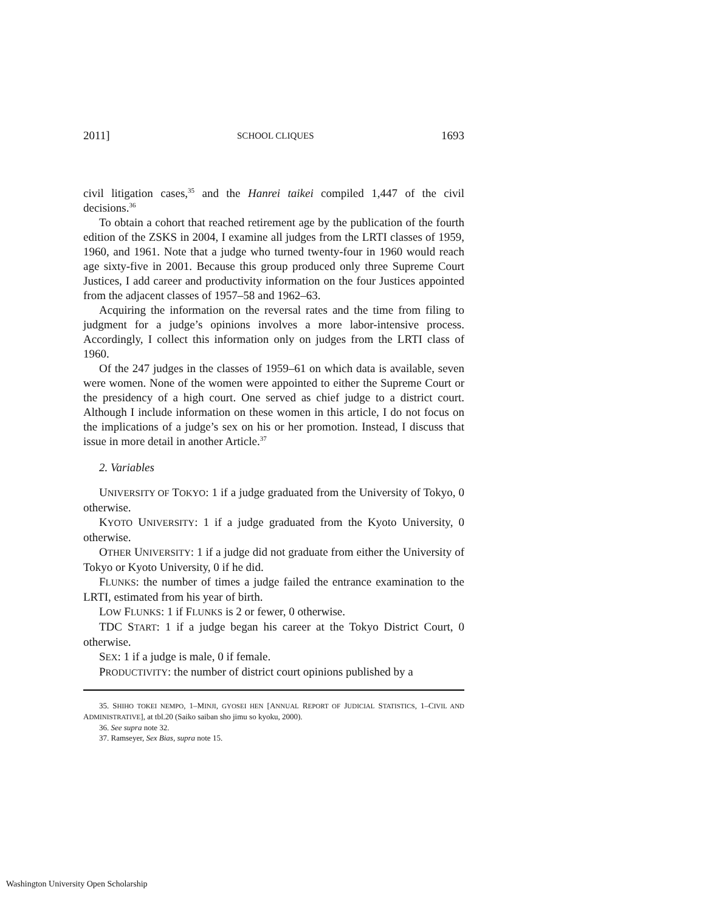2011] SCHOOL CLIQUES 1693
civil litigation cases,<sup>35</sup> and the Hanrei taikei compiled 1,447 of the civil decisions.<sup>36</sup>
To obtain a cohort that reached retirement age by the publication of the fourth edition of the ZSKS in 2004, I examine all judges from the LRTI classes of 1959, 1960, and 1961. Note that a judge who turned twenty-four in 1960 would reach age sixty-five in 2001. Because this group produced only three Supreme Court Justices, I add career and productivity information on the four Justices appointed from the adjacent classes of 1957–58 and 1962–63.
Acquiring the information on the reversal rates and the time from filing to judgment for a judge’s opinions involves a more labor-intensive process. Accordingly, I collect this information only on judges from the LRTI class of 1960.
Of the 247 judges in the classes of 1959–61 on which data is available, seven were women. None of the women were appointed to either the Supreme Court or the presidency of a high court. One served as chief judge to a district court. Although I include information on these women in this article, I do not focus on the implications of a judge’s sex on his or her promotion. Instead, I discuss that issue in more detail in another Article.<sup>37</sup>
2. Variables
UNIVERSITY OF TOKYO: 1 if a judge graduated from the University of Tokyo, 0 otherwise.
KYOTO UNIVERSITY: 1 if a judge graduated from the Kyoto University, 0 otherwise.
OTHER UNIVERSITY: 1 if a judge did not graduate from either the University of Tokyo or Kyoto University, 0 if he did.
FLUNKS: the number of times a judge failed the entrance examination to the LRTI, estimated from his year of birth.
LOW FLUNKS: 1 if FLUNKS is 2 or fewer, 0 otherwise.
TDC START: 1 if a judge began his career at the Tokyo District Court, 0 otherwise.
SEX: 1 if a judge is male, 0 if female.
PRODUCTIVITY: the number of district court opinions published by a
35. SHIHO TOKEI NEMPO, 1–MINJI, GYOSEI HEN [ANNUAL REPORT OF JUDICIAL STATISTICS, 1–CIVIL AND ADMINISTRATIVE], at tbl.20 (Saiko saiban sho jimu so kyoku, 2000).
36. See supra note 32.
37. Ramseyer, Sex Bias, supra note 15.
Washington University Open Scholarship